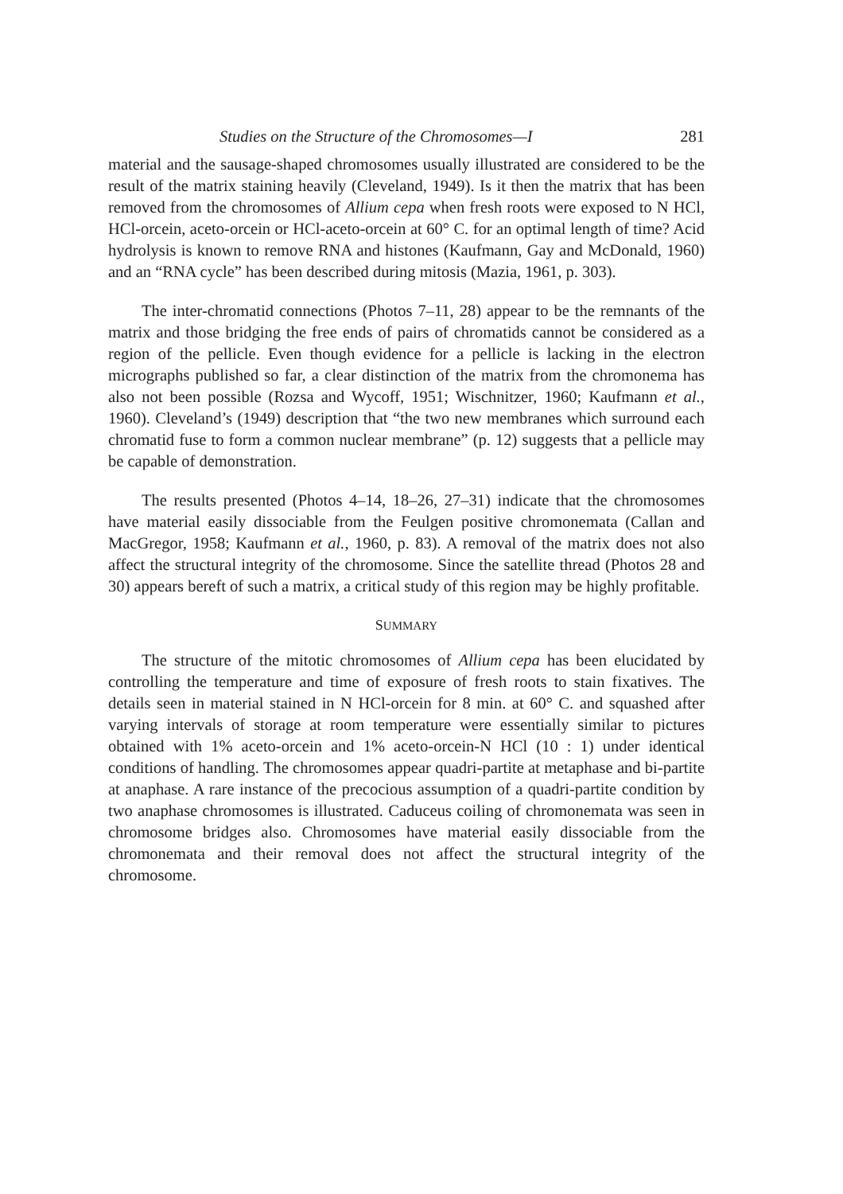Studies on the Structure of the Chromosomes—I 281
material and the sausage-shaped chromosomes usually illustrated are considered to be the result of the matrix staining heavily (Cleveland, 1949). Is it then the matrix that has been removed from the chromosomes of Allium cepa when fresh roots were exposed to N HCl, HCl-orcein, aceto-orcein or HCl-aceto-orcein at 60° C. for an optimal length of time? Acid hydrolysis is known to remove RNA and histones (Kaufmann, Gay and McDonald, 1960) and an “RNA cycle” has been described during mitosis (Mazia, 1961, p. 303).
The inter-chromatid connections (Photos 7–11, 28) appear to be the remnants of the matrix and those bridging the free ends of pairs of chromatids cannot be considered as a region of the pellicle. Even though evidence for a pellicle is lacking in the electron micrographs published so far, a clear distinction of the matrix from the chromonema has also not been possible (Rozsa and Wycoff, 1951; Wischnitzer, 1960; Kaufmann et al., 1960). Cleveland’s (1949) description that “the two new membranes which surround each chromatid fuse to form a common nuclear membrane” (p. 12) suggests that a pellicle may be capable of demonstration.
The results presented (Photos 4–14, 18–26, 27–31) indicate that the chromosomes have material easily dissociable from the Feulgen positive chromonemata (Callan and MacGregor, 1958; Kaufmann et al., 1960, p. 83). A removal of the matrix does not also affect the structural integrity of the chromosome. Since the satellite thread (Photos 28 and 30) appears bereft of such a matrix, a critical study of this region may be highly profitable.
SUMMARY
The structure of the mitotic chromosomes of Allium cepa has been elucidated by controlling the temperature and time of exposure of fresh roots to stain fixatives. The details seen in material stained in N HCl-orcein for 8 min. at 60° C. and squashed after varying intervals of storage at room temperature were essentially similar to pictures obtained with 1% aceto-orcein and 1% aceto-orcein-N HCl (10 : 1) under identical conditions of handling. The chromosomes appear quadri-partite at metaphase and bi-partite at anaphase. A rare instance of the precocious assumption of a quadri-partite condition by two anaphase chromosomes is illustrated. Caduceus coiling of chromonemata was seen in chromosome bridges also. Chromosomes have material easily dissociable from the chromonemata and their removal does not affect the structural integrity of the chromosome.